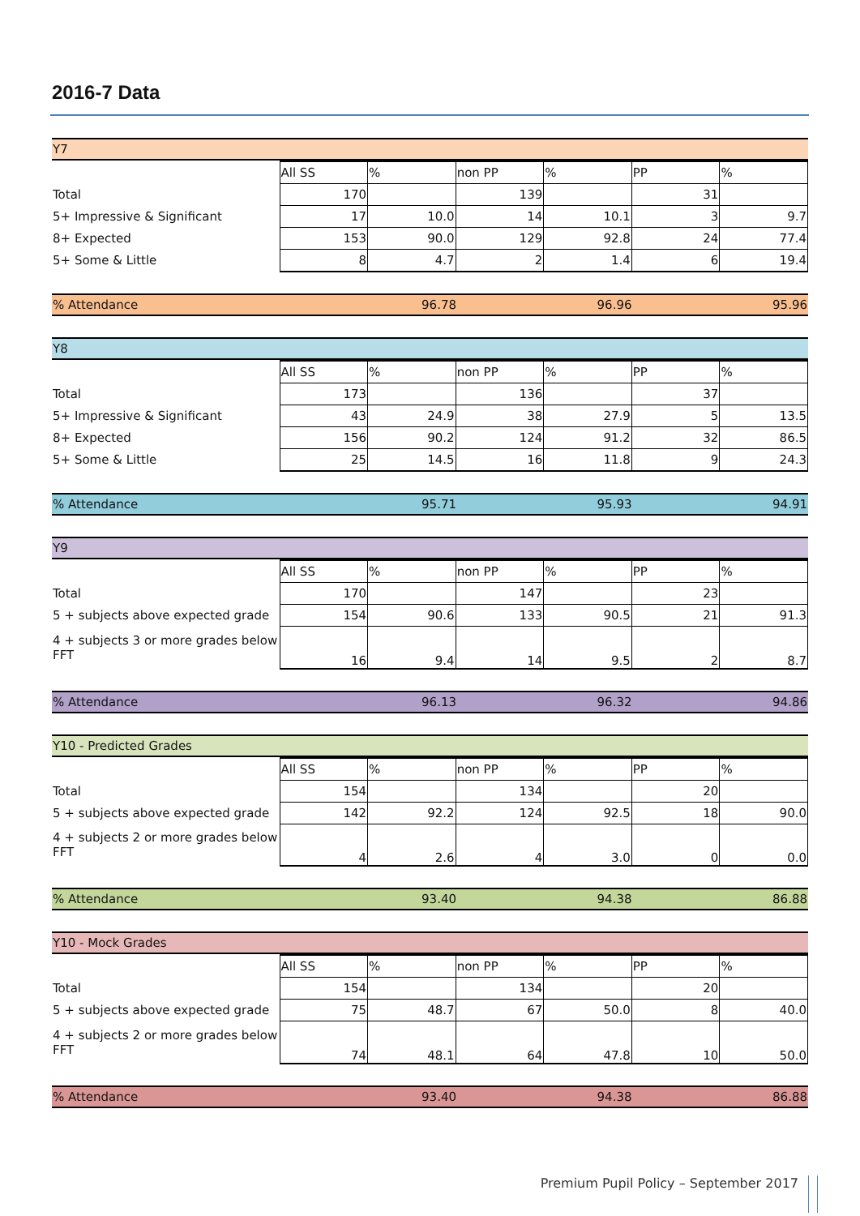2016-7 Data
| Y7 |
| | All SS | % | non PP | % | PP | % |
| Total | 170 | | 139 | | 31 | |
| 5+ Impressive & Significant | 17 | 10.0 | 14 | 10.1 | 3 | 9.7 |
| 8+ Expected | 153 | 90.0 | 129 | 92.8 | 24 | 77.4 |
| 5+ Some & Little | 8 | 4.7 | 2 | 1.4 | 6 | 19.4 |
| % Attendance | 96.78 | 96.96 | 95.96 |
| Y8 |
| | All SS | % | non PP | % | PP | % |
| Total | 173 | | 136 | | 37 | |
| 5+ Impressive & Significant | 43 | 24.9 | 38 | 27.9 | 5 | 13.5 |
| 8+ Expected | 156 | 90.2 | 124 | 91.2 | 32 | 86.5 |
| 5+ Some & Little | 25 | 14.5 | 16 | 11.8 | 9 | 24.3 |
| % Attendance | 95.71 | 95.93 | 94.91 |
| Y9 |
| | All SS | % | non PP | % | PP | % |
| Total | 170 | | 147 | | 23 | |
| 5 + subjects above expected grade | 154 | 90.6 | 133 | 90.5 | 21 | 91.3 |
| 4 + subjects 3 or more grades below FFT | 16 | 9.4 | 14 | 9.5 | 2 | 8.7 |
| % Attendance | 96.13 | 96.32 | 94.86 |
| Y10 - Predicted Grades |
| | All SS | % | non PP | % | PP | % |
| Total | 154 | | 134 | | 20 | |
| 5 + subjects above expected grade | 142 | 92.2 | 124 | 92.5 | 18 | 90.0 |
| 4 + subjects 2 or more grades below FFT | 4 | 2.6 | 4 | 3.0 | 0 | 0.0 |
| % Attendance | 93.40 | 94.38 | 86.88 |
| Y10 - Mock Grades |
| | All SS | % | non PP | % | PP | % |
| Total | 154 | | 134 | | 20 | |
| 5 + subjects above expected grade | 75 | 48.7 | 67 | 50.0 | 8 | 40.0 |
| 4 + subjects 2 or more grades below FFT | 74 | 48.1 | 64 | 47.8 | 10 | 50.0 |
| % Attendance | 93.40 | 94.38 | 86.88 |
Premium Pupil Policy – September 2017